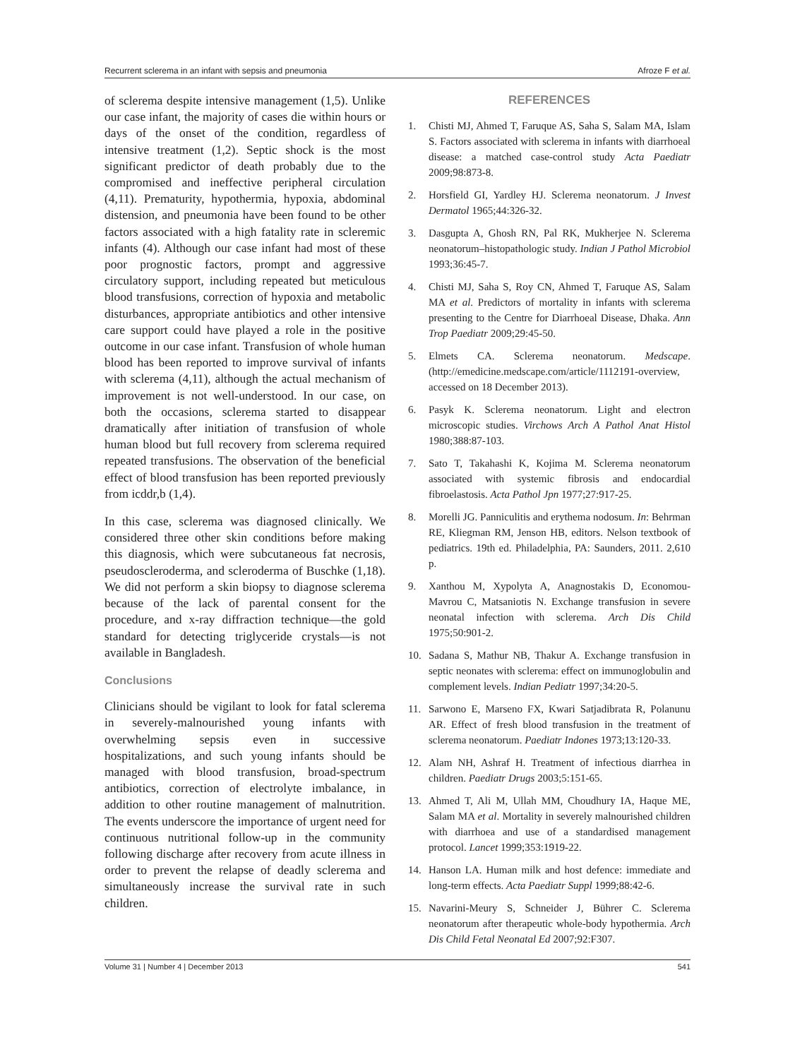Recurrent sclerema in an infant with sepsis and pneumonia Afroze F et al.
of sclerema despite intensive management (1,5). Unlike our case infant, the majority of cases die within hours or days of the onset of the condition, regardless of intensive treatment (1,2). Septic shock is the most significant predictor of death probably due to the compromised and ineffective peripheral circulation (4,11). Prematurity, hypothermia, hypoxia, abdominal distension, and pneumonia have been found to be other factors associated with a high fatality rate in scleremic infants (4). Although our case infant had most of these poor prognostic factors, prompt and aggressive circulatory support, including repeated but meticulous blood transfusions, correction of hypoxia and metabolic disturbances, appropriate antibiotics and other intensive care support could have played a role in the positive outcome in our case infant. Transfusion of whole human blood has been reported to improve survival of infants with sclerema (4,11), although the actual mechanism of improvement is not well-understood. In our case, on both the occasions, sclerema started to disappear dramatically after initiation of transfusion of whole human blood but full recovery from sclerema required repeated transfusions. The observation of the beneficial effect of blood transfusion has been reported previously from icddr,b (1,4).
In this case, sclerema was diagnosed clinically. We considered three other skin conditions before making this diagnosis, which were subcutaneous fat necrosis, pseudoscleroderma, and scleroderma of Buschke (1,18). We did not perform a skin biopsy to diagnose sclerema because of the lack of parental consent for the procedure, and x-ray diffraction technique—the gold standard for detecting triglyceride crystals—is not available in Bangladesh.
Conclusions
Clinicians should be vigilant to look for fatal sclerema in severely-malnourished young infants with overwhelming sepsis even in successive hospitalizations, and such young infants should be managed with blood transfusion, broad-spectrum antibiotics, correction of electrolyte imbalance, in addition to other routine management of malnutrition. The events underscore the importance of urgent need for continuous nutritional follow-up in the community following discharge after recovery from acute illness in order to prevent the relapse of deadly sclerema and simultaneously increase the survival rate in such children.
REFERENCES
1. Chisti MJ, Ahmed T, Faruque AS, Saha S, Salam MA, Islam S. Factors associated with sclerema in infants with diarrhoeal disease: a matched case-control study Acta Paediatr 2009;98:873-8.
2. Horsfield GI, Yardley HJ. Sclerema neonatorum. J Invest Dermatol 1965;44:326-32.
3. Dasgupta A, Ghosh RN, Pal RK, Mukherjee N. Sclerema neonatorum–histopathologic study. Indian J Pathol Microbiol 1993;36:45-7.
4. Chisti MJ, Saha S, Roy CN, Ahmed T, Faruque AS, Salam MA et al. Predictors of mortality in infants with sclerema presenting to the Centre for Diarrhoeal Disease, Dhaka. Ann Trop Paediatr 2009;29:45-50.
5. Elmets CA. Sclerema neonatorum. Medscape. (http://emedicine.medscape.com/article/1112191-overview, accessed on 18 December 2013).
6. Pasyk K. Sclerema neonatorum. Light and electron microscopic studies. Virchows Arch A Pathol Anat Histol 1980;388:87-103.
7. Sato T, Takahashi K, Kojima M. Sclerema neonatorum associated with systemic fibrosis and endocardial fibroelastosis. Acta Pathol Jpn 1977;27:917-25.
8. Morelli JG. Panniculitis and erythema nodosum. In: Behrman RE, Kliegman RM, Jenson HB, editors. Nelson textbook of pediatrics. 19th ed. Philadelphia, PA: Saunders, 2011. 2,610 p.
9. Xanthou M, Xypolyta A, Anagnostakis D, Economou-Mavrou C, Matsaniotis N. Exchange transfusion in severe neonatal infection with sclerema. Arch Dis Child 1975;50:901-2.
10. Sadana S, Mathur NB, Thakur A. Exchange transfusion in septic neonates with sclerema: effect on immunoglobulin and complement levels. Indian Pediatr 1997;34:20-5.
11. Sarwono E, Marseno FX, Kwari Satjadibrata R, Polanunu AR. Effect of fresh blood transfusion in the treatment of sclerema neonatorum. Paediatr Indones 1973;13:120-33.
12. Alam NH, Ashraf H. Treatment of infectious diarrhea in children. Paediatr Drugs 2003;5:151-65.
13. Ahmed T, Ali M, Ullah MM, Choudhury IA, Haque ME, Salam MA et al. Mortality in severely malnourished children with diarrhoea and use of a standardised management protocol. Lancet 1999;353:1919-22.
14. Hanson LA. Human milk and host defence: immediate and long-term effects. Acta Paediatr Suppl 1999;88:42-6.
15. Navarini-Meury S, Schneider J, Bührer C. Sclerema neonatorum after therapeutic whole-body hypothermia. Arch Dis Child Fetal Neonatal Ed 2007;92:F307.
Volume 31 | Number 4 | December 2013 541